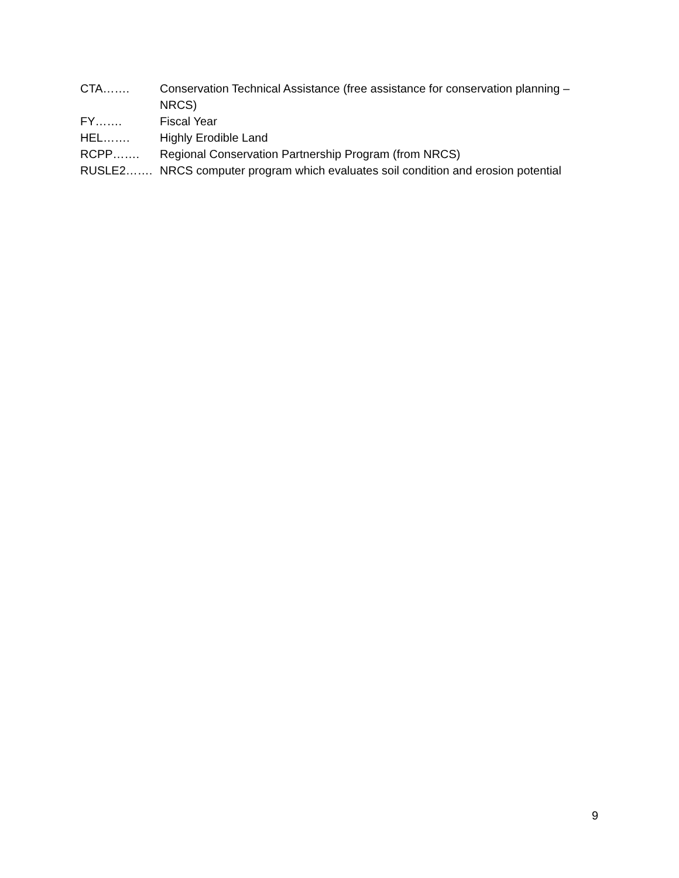CTA……. Conservation Technical Assistance (free assistance for conservation planning – NRCS)
FY……. Fiscal Year
HEL……. Highly Erodible Land
RCPP……. Regional Conservation Partnership Program (from NRCS)
RUSLE2……. NRCS computer program which evaluates soil condition and erosion potential
9